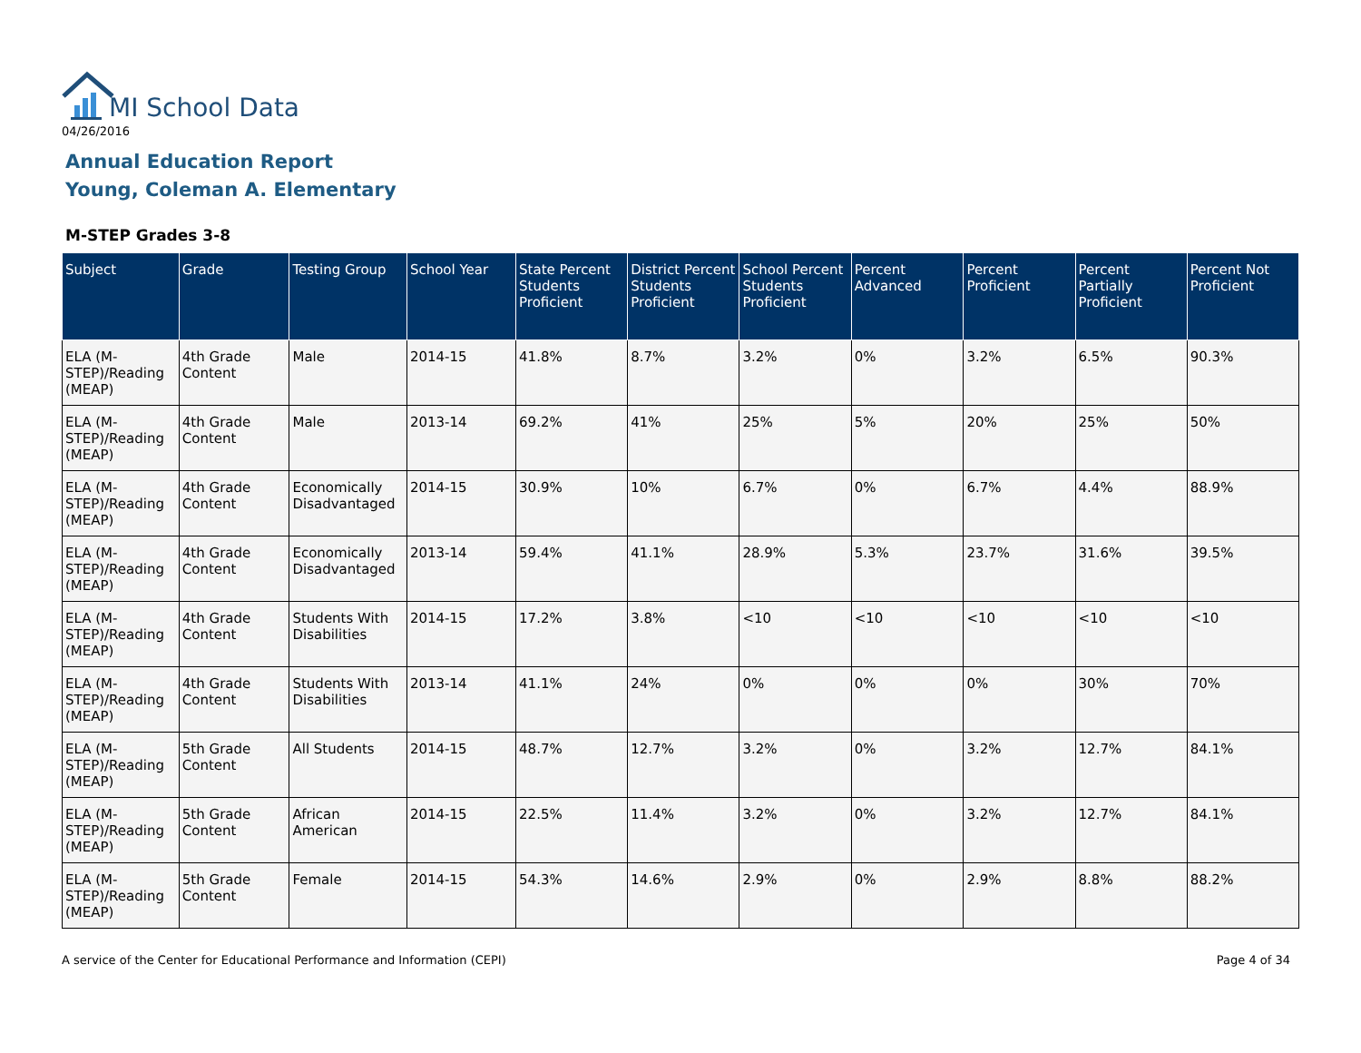MI School Data
04/26/2016
Annual Education Report
Young, Coleman A. Elementary
M-STEP Grades 3-8
| Subject | Grade | Testing Group | School Year | State Percent Students Proficient | District Percent Students Proficient | School Percent Students Proficient | Percent Advanced | Percent Proficient | Percent Partially Proficient | Percent Not Proficient |
| --- | --- | --- | --- | --- | --- | --- | --- | --- | --- | --- |
| ELA (M-STEP)/Reading (MEAP) | 4th Grade Content | Male | 2014-15 | 41.8% | 8.7% | 3.2% | 0% | 3.2% | 6.5% | 90.3% |
| ELA (M-STEP)/Reading (MEAP) | 4th Grade Content | Male | 2013-14 | 69.2% | 41% | 25% | 5% | 20% | 25% | 50% |
| ELA (M-STEP)/Reading (MEAP) | 4th Grade Content | Economically Disadvantaged | 2014-15 | 30.9% | 10% | 6.7% | 0% | 6.7% | 4.4% | 88.9% |
| ELA (M-STEP)/Reading (MEAP) | 4th Grade Content | Economically Disadvantaged | 2013-14 | 59.4% | 41.1% | 28.9% | 5.3% | 23.7% | 31.6% | 39.5% |
| ELA (M-STEP)/Reading (MEAP) | 4th Grade Content | Students With Disabilities | 2014-15 | 17.2% | 3.8% | <10 | <10 | <10 | <10 | <10 |
| ELA (M-STEP)/Reading (MEAP) | 4th Grade Content | Students With Disabilities | 2013-14 | 41.1% | 24% | 0% | 0% | 0% | 30% | 70% |
| ELA (M-STEP)/Reading (MEAP) | 5th Grade Content | All Students | 2014-15 | 48.7% | 12.7% | 3.2% | 0% | 3.2% | 12.7% | 84.1% |
| ELA (M-STEP)/Reading (MEAP) | 5th Grade Content | African American | 2014-15 | 22.5% | 11.4% | 3.2% | 0% | 3.2% | 12.7% | 84.1% |
| ELA (M-STEP)/Reading (MEAP) | 5th Grade Content | Female | 2014-15 | 54.3% | 14.6% | 2.9% | 0% | 2.9% | 8.8% | 88.2% |
A service of the Center for Educational Performance and Information (CEPI)
Page 4 of 34